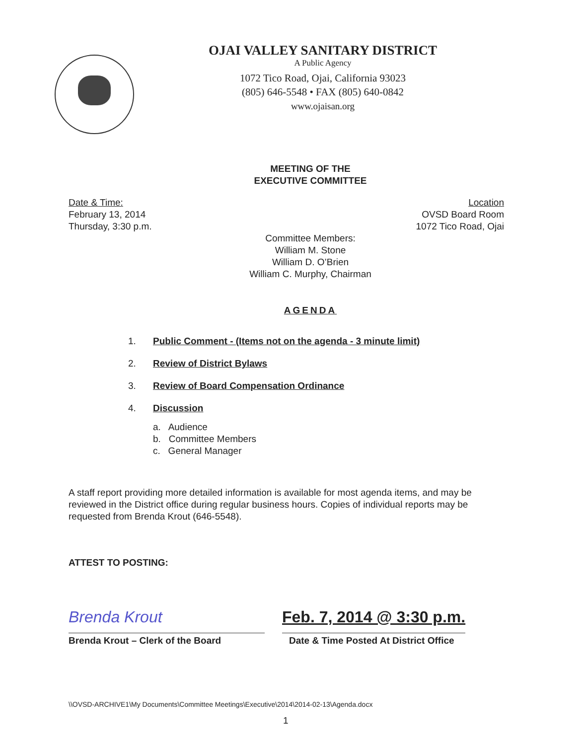OJAI VALLEY SANITARY DISTRICT
A Public Agency
1072 Tico Road, Ojai, California 93023
(805) 646-5548 • FAX (805) 640-0842
www.ojaisan.org
MEETING OF THE
EXECUTIVE COMMITTEE
Date & Time:
February 13, 2014
Thursday, 3:30 p.m.
Location
OVSD Board Room
1072 Tico Road, Ojai
Committee Members:
William M. Stone
William D. O’Brien
William C. Murphy, Chairman
AGENDA
1. Public Comment - (Items not on the agenda - 3 minute limit)
2. Review of District Bylaws
3. Review of Board Compensation Ordinance
4. Discussion
a. Audience
b. Committee Members
c. General Manager
A staff report providing more detailed information is available for most agenda items, and may be reviewed in the District office during regular business hours. Copies of individual reports may be requested from Brenda Krout (646-5548).
ATTEST TO POSTING:
Brenda Krout
Brenda Krout – Clerk of the Board
Feb. 7, 2014 @ 3:30 p.m.
Date & Time Posted At District Office
\\OVSD-ARCHIVE1\My Documents\Committee Meetings\Executive\2014\2014-02-13\Agenda.docx
1